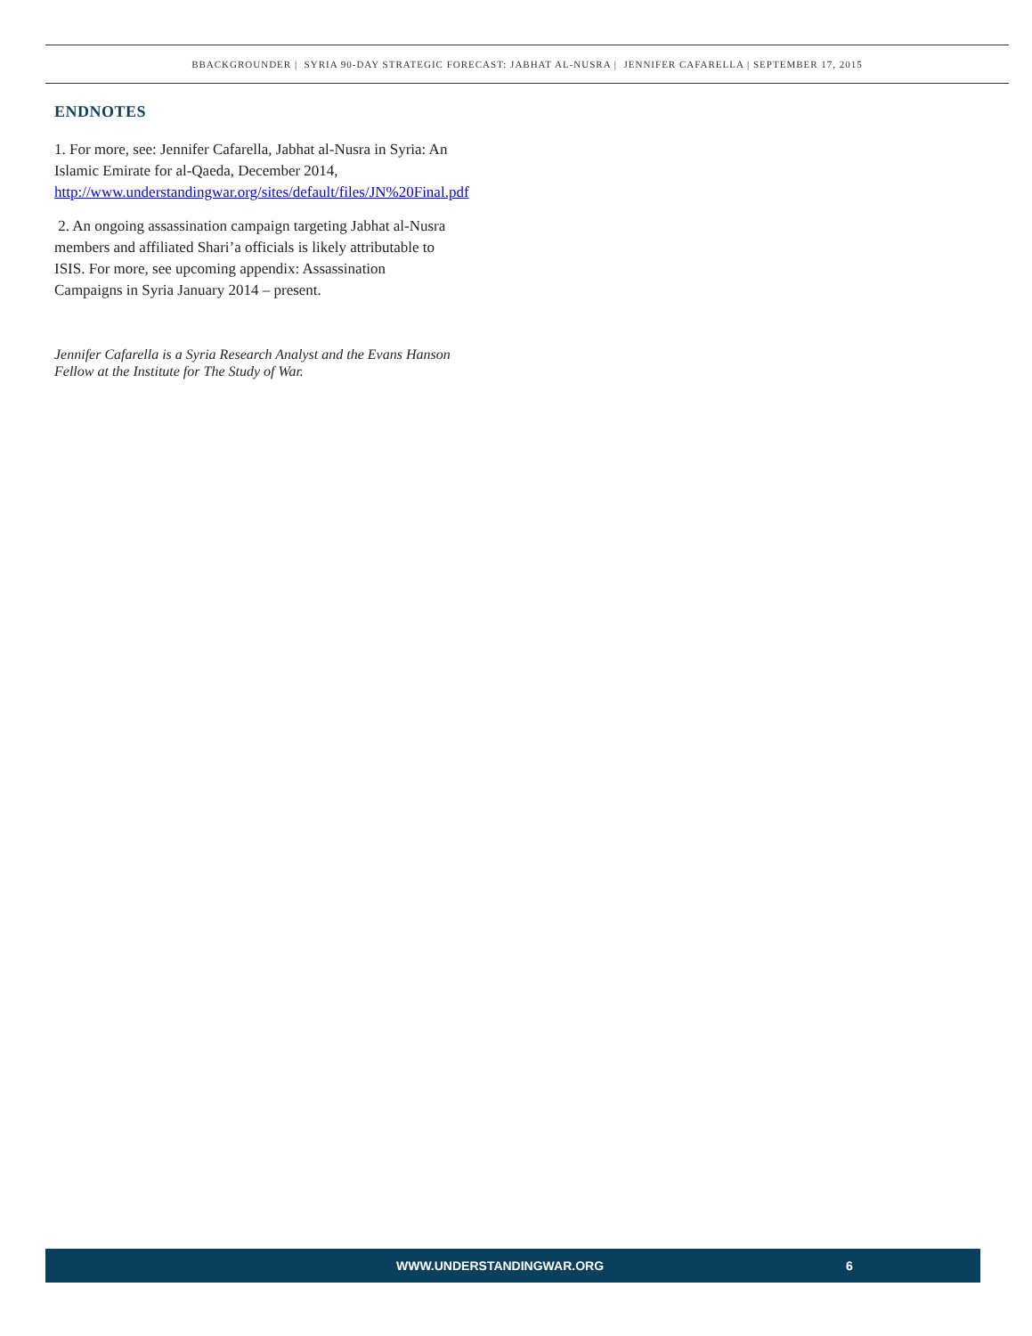BBACKGROUNDER | SYRIA 90-DAY STRATEGIC FORECAST: JABHAT AL-NUSRA | JENNIFER CAFARELLA | SEPTEMBER 17, 2015
ENDNOTES
1. For more, see: Jennifer Cafarella, Jabhat al-Nusra in Syria: An Islamic Emirate for al-Qaeda, December 2014, http://www.understandingwar.org/sites/default/files/JN%20Final.pdf
2. An ongoing assassination campaign targeting Jabhat al-Nusra members and affiliated Shari’a officials is likely attributable to ISIS. For more, see upcoming appendix: Assassination Campaigns in Syria January 2014 – present.
Jennifer Cafarella is a Syria Research Analyst and the Evans Hanson Fellow at the Institute for The Study of War.
WWW.UNDERSTANDINGWAR.ORG 6